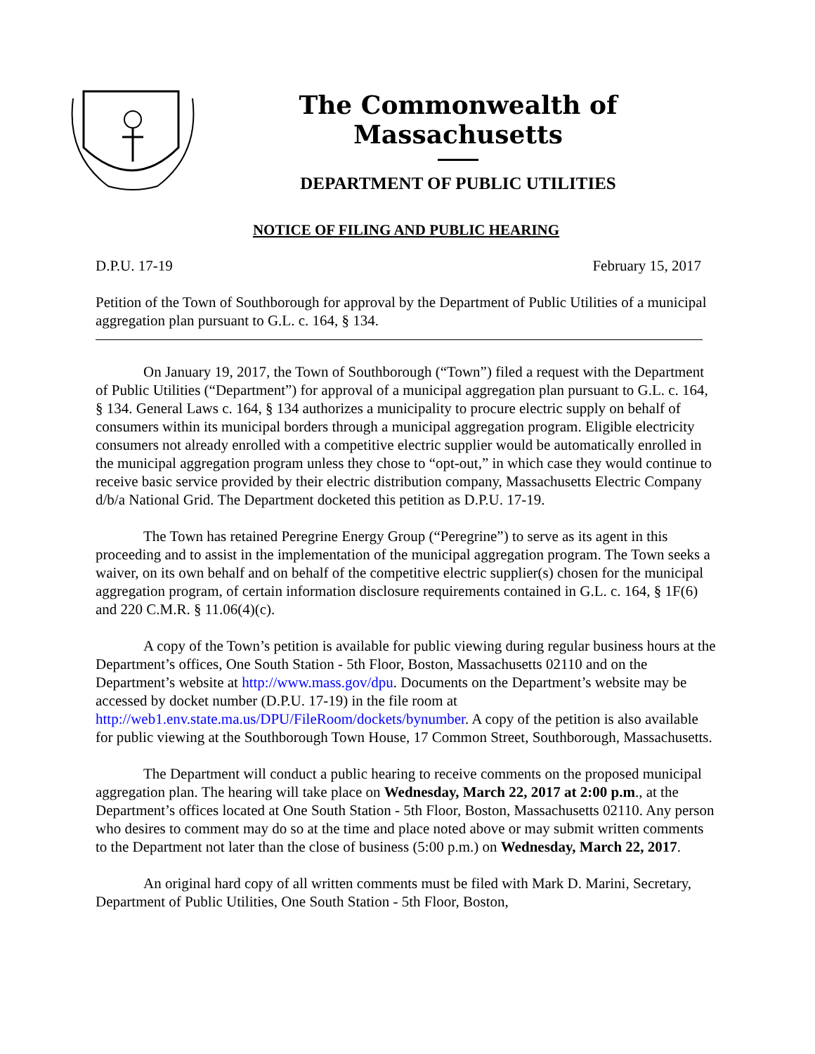The Commonwealth of Massachusetts
DEPARTMENT OF PUBLIC UTILITIES
NOTICE OF FILING AND PUBLIC HEARING
D.P.U. 17-19 February 15, 2017
Petition of the Town of Southborough for approval by the Department of Public Utilities of a municipal aggregation plan pursuant to G.L. c. 164, § 134.
On January 19, 2017, the Town of Southborough (“Town”) filed a request with the Department of Public Utilities (“Department”) for approval of a municipal aggregation plan pursuant to G.L. c. 164, § 134. General Laws c. 164, § 134 authorizes a municipality to procure electric supply on behalf of consumers within its municipal borders through a municipal aggregation program. Eligible electricity consumers not already enrolled with a competitive electric supplier would be automatically enrolled in the municipal aggregation program unless they chose to “opt-out,” in which case they would continue to receive basic service provided by their electric distribution company, Massachusetts Electric Company d/b/a National Grid. The Department docketed this petition as D.P.U. 17-19.
The Town has retained Peregrine Energy Group (“Peregrine”) to serve as its agent in this proceeding and to assist in the implementation of the municipal aggregation program. The Town seeks a waiver, on its own behalf and on behalf of the competitive electric supplier(s) chosen for the municipal aggregation program, of certain information disclosure requirements contained in G.L. c. 164, § 1F(6) and 220 C.M.R. § 11.06(4)(c).
A copy of the Town’s petition is available for public viewing during regular business hours at the Department’s offices, One South Station - 5th Floor, Boston, Massachusetts 02110 and on the Department’s website at http://www.mass.gov/dpu. Documents on the Department’s website may be accessed by docket number (D.P.U. 17-19) in the file room at http://web1.env.state.ma.us/DPU/FileRoom/dockets/bynumber. A copy of the petition is also available for public viewing at the Southborough Town House, 17 Common Street, Southborough, Massachusetts.
The Department will conduct a public hearing to receive comments on the proposed municipal aggregation plan. The hearing will take place on Wednesday, March 22, 2017 at 2:00 p.m., at the Department’s offices located at One South Station - 5th Floor, Boston, Massachusetts 02110. Any person who desires to comment may do so at the time and place noted above or may submit written comments to the Department not later than the close of business (5:00 p.m.) on Wednesday, March 22, 2017.
An original hard copy of all written comments must be filed with Mark D. Marini, Secretary, Department of Public Utilities, One South Station - 5th Floor, Boston,